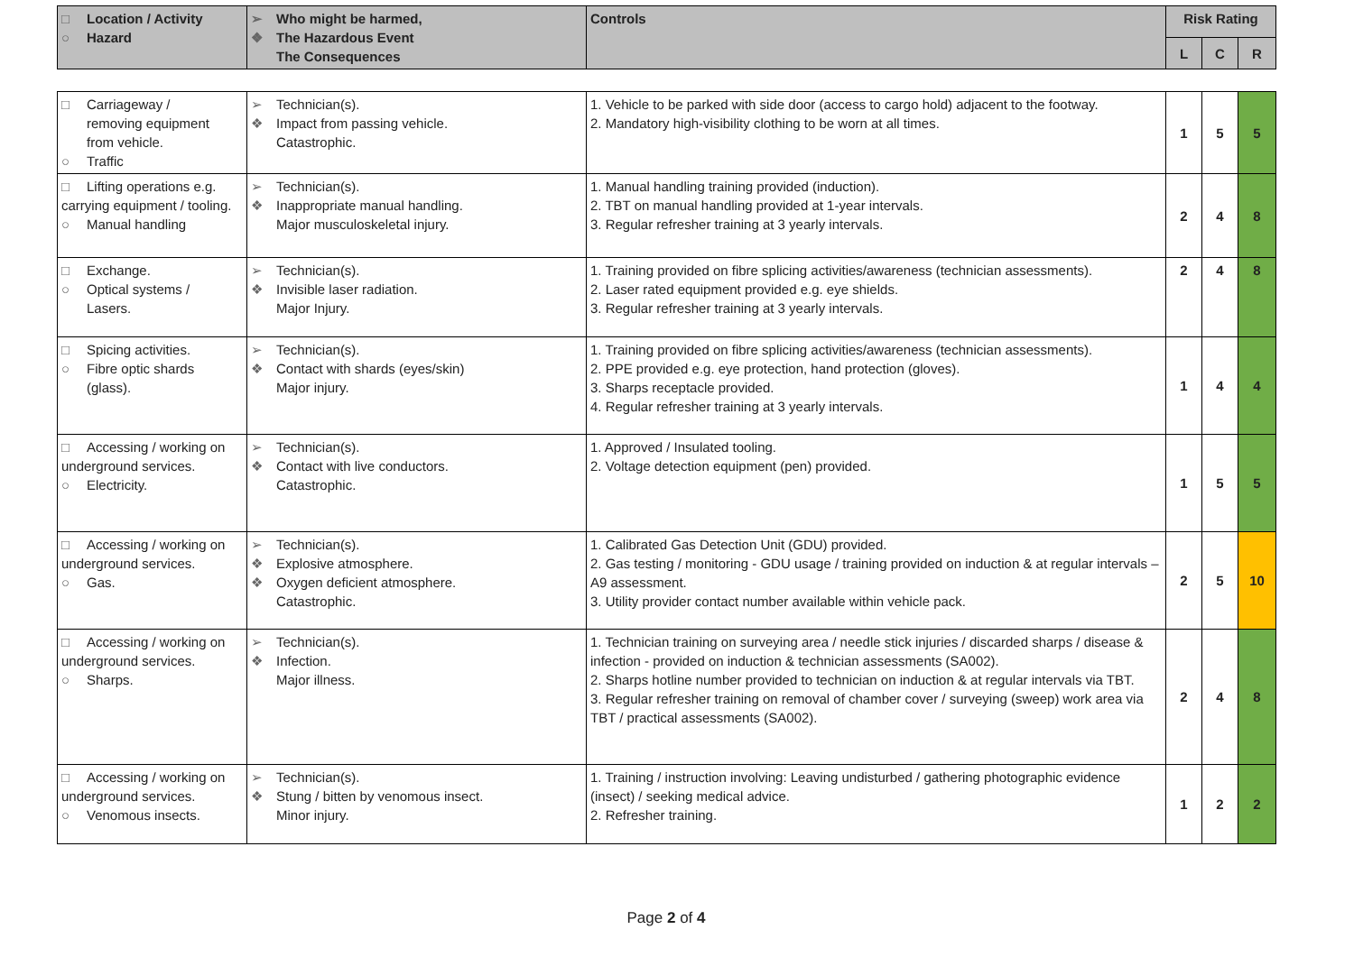| □ Location / Activity ○ Hazard | ➢ Who might be harmed, ❖ The Hazardous Event The Consequences | Controls | Risk Rating | | |
| --- | --- | --- | --- | --- | --- |
| | | | L | C | R |
| □ Carriageway / removing equipment from vehicle. ○ Traffic | ➢ Technician(s). ❖ Impact from passing vehicle. Catastrophic. | 1. Vehicle to be parked with side door (access to cargo hold) adjacent to the footway. 2. Mandatory high-visibility clothing to be worn at all times. | 1 | 5 | 5 |
| □ Lifting operations e.g. carrying equipment / tooling. ○ Manual handling | ➢ Technician(s). ❖ Inappropriate manual handling. Major musculoskeletal injury. | 1. Manual handling training provided (induction). 2. TBT on manual handling provided at 1-year intervals. 3. Regular refresher training at 3 yearly intervals. | 2 | 4 | 8 |
| □ Exchange. ○ Optical systems / Lasers. | ➢ Technician(s). ❖ Invisible laser radiation. Major Injury. | 1. Training provided on fibre splicing activities/awareness (technician assessments). 2. Laser rated equipment provided e.g. eye shields. 3. Regular refresher training at 3 yearly intervals. | 2 | 4 | 8 |
| □ Spicing activities. ○ Fibre optic shards (glass). | ➢ Technician(s). ❖ Contact with shards (eyes/skin) Major injury. | 1. Training provided on fibre splicing activities/awareness (technician assessments). 2. PPE provided e.g. eye protection, hand protection (gloves). 3. Sharps receptacle provided. 4. Regular refresher training at 3 yearly intervals. | 1 | 4 | 4 |
| □ Accessing / working on underground services. ○ Electricity. | ➢ Technician(s). ❖ Contact with live conductors. Catastrophic. | 1. Approved / Insulated tooling. 2. Voltage detection equipment (pen) provided. | 1 | 5 | 5 |
| □ Accessing / working on underground services. ○ Gas. | ➢ Technician(s). ❖ Explosive atmosphere. ❖ Oxygen deficient atmosphere. Catastrophic. | 1. Calibrated Gas Detection Unit (GDU) provided. 2. Gas testing / monitoring - GDU usage / training provided on induction & at regular intervals – A9 assessment. 3. Utility provider contact number available within vehicle pack. | 2 | 5 | 10 |
| □ Accessing / working on underground services. ○ Sharps. | ➢ Technician(s). ❖ Infection. Major illness. | 1. Technician training on surveying area / needle stick injuries / discarded sharps / disease & infection - provided on induction & technician assessments (SA002). 2. Sharps hotline number provided to technician on induction & at regular intervals via TBT. 3. Regular refresher training on removal of chamber cover / surveying (sweep) work area via TBT / practical assessments (SA002). | 2 | 4 | 8 |
| □ Accessing / working on underground services. ○ Venomous insects. | ➢ Technician(s). ❖ Stung / bitten by venomous insect. Minor injury. | 1. Training / instruction involving: Leaving undisturbed / gathering photographic evidence (insect) / seeking medical advice. 2. Refresher training. | 1 | 2 | 2 |
Page 2 of 4